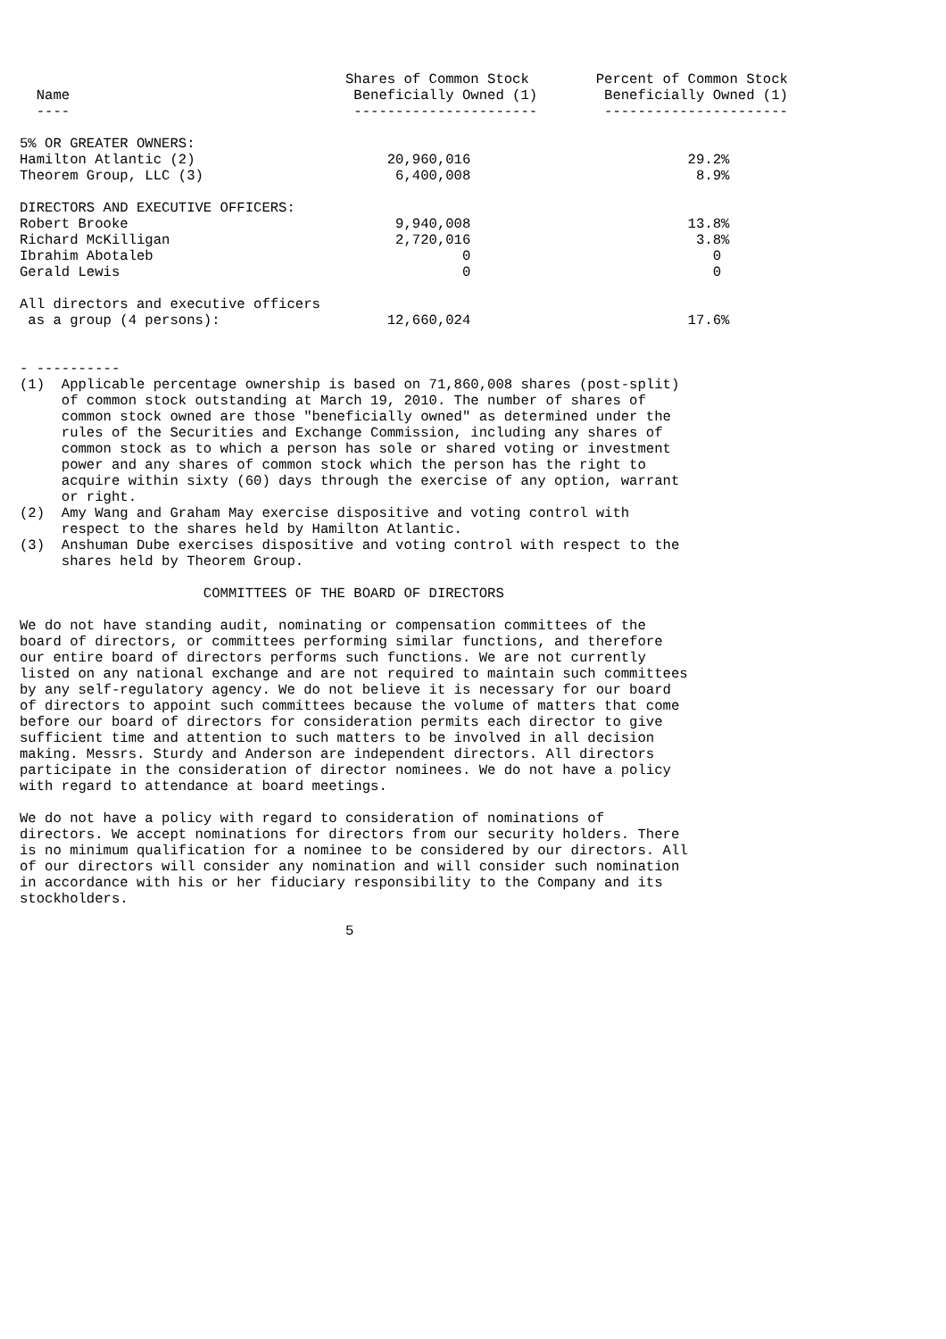Shares of Common Stock        Percent of Common Stock
  Name                                  Beneficially Owned (1)        Beneficially Owned (1)
  ----                                  ----------------------        ----------------------

5% OR GREATER OWNERS:
Hamilton Atlantic (2)                       20,960,016                          29.2%
Theorem Group, LLC (3)                       6,400,008                           8.9%

DIRECTORS AND EXECUTIVE OFFICERS:
Robert Brooke                                9,940,008                          13.8%
Richard McKilligan                           2,720,016                           3.8%
Ibrahim Abotaleb                                     0                             0
Gerald Lewis                                         0                             0

All directors and executive officers
 as a group (4 persons):                    12,660,024                          17.6%


- ----------
(1)  Applicable percentage ownership is based on 71,860,008 shares (post-split)
     of common stock outstanding at March 19, 2010. The number of shares of
     common stock owned are those "beneficially owned" as determined under the
     rules of the Securities and Exchange Commission, including any shares of
     common stock as to which a person has sole or shared voting or investment
     power and any shares of common stock which the person has the right to
     acquire within sixty (60) days through the exercise of any option, warrant
     or right.
(2)  Amy Wang and Graham May exercise dispositive and voting control with
     respect to the shares held by Hamilton Atlantic.
(3)  Anshuman Dube exercises dispositive and voting control with respect to the
     shares held by Theorem Group.

                      COMMITTEES OF THE BOARD OF DIRECTORS

We do not have standing audit, nominating or compensation committees of the
board of directors, or committees performing similar functions, and therefore
our entire board of directors performs such functions. We are not currently
listed on any national exchange and are not required to maintain such committees
by any self-regulatory agency. We do not believe it is necessary for our board
of directors to appoint such committees because the volume of matters that come
before our board of directors for consideration permits each director to give
sufficient time and attention to such matters to be involved in all decision
making. Messrs. Sturdy and Anderson are independent directors. All directors
participate in the consideration of director nominees. We do not have a policy
with regard to attendance at board meetings.

We do not have a policy with regard to consideration of nominations of
directors. We accept nominations for directors from our security holders. There
is no minimum qualification for a nominee to be considered by our directors. All
of our directors will consider any nomination and will consider such nomination
in accordance with his or her fiduciary responsibility to the Company and its
stockholders.

                                       5